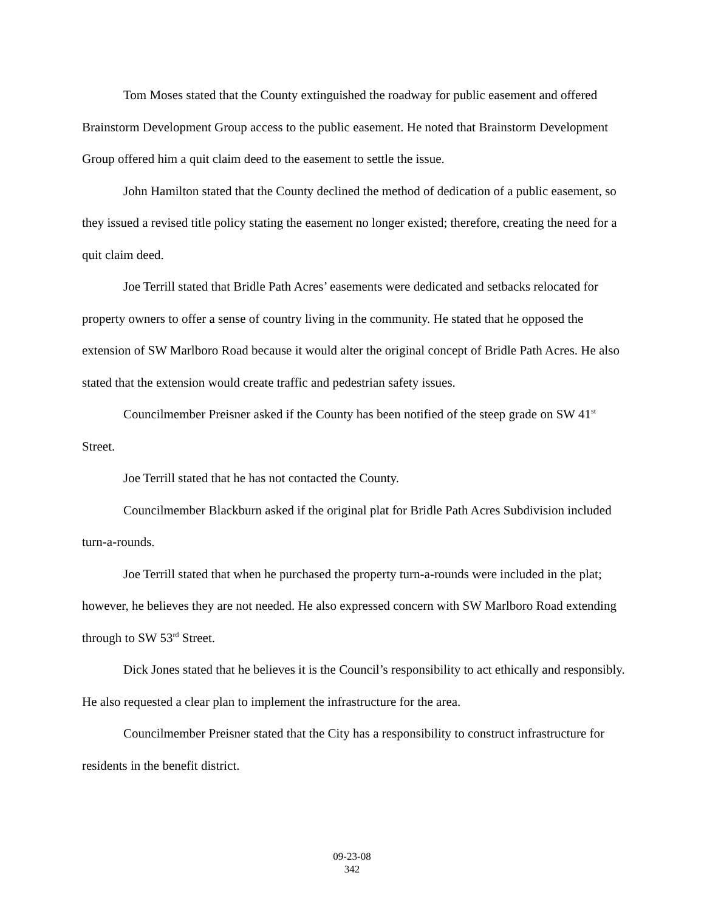Tom Moses stated that the County extinguished the roadway for public easement and offered Brainstorm Development Group access to the public easement. He noted that Brainstorm Development Group offered him a quit claim deed to the easement to settle the issue.
John Hamilton stated that the County declined the method of dedication of a public easement, so they issued a revised title policy stating the easement no longer existed; therefore, creating the need for a quit claim deed.
Joe Terrill stated that Bridle Path Acres’ easements were dedicated and setbacks relocated for property owners to offer a sense of country living in the community. He stated that he opposed the extension of SW Marlboro Road because it would alter the original concept of Bridle Path Acres. He also stated that the extension would create traffic and pedestrian safety issues.
Councilmember Preisner asked if the County has been notified of the steep grade on SW 41<sup>st</sup> Street.
Joe Terrill stated that he has not contacted the County.
Councilmember Blackburn asked if the original plat for Bridle Path Acres Subdivision included turn-a-rounds.
Joe Terrill stated that when he purchased the property turn-a-rounds were included in the plat; however, he believes they are not needed. He also expressed concern with SW Marlboro Road extending through to SW 53<sup>rd</sup> Street.
Dick Jones stated that he believes it is the Council’s responsibility to act ethically and responsibly. He also requested a clear plan to implement the infrastructure for the area.
Councilmember Preisner stated that the City has a responsibility to construct infrastructure for residents in the benefit district.
09-23-08
342